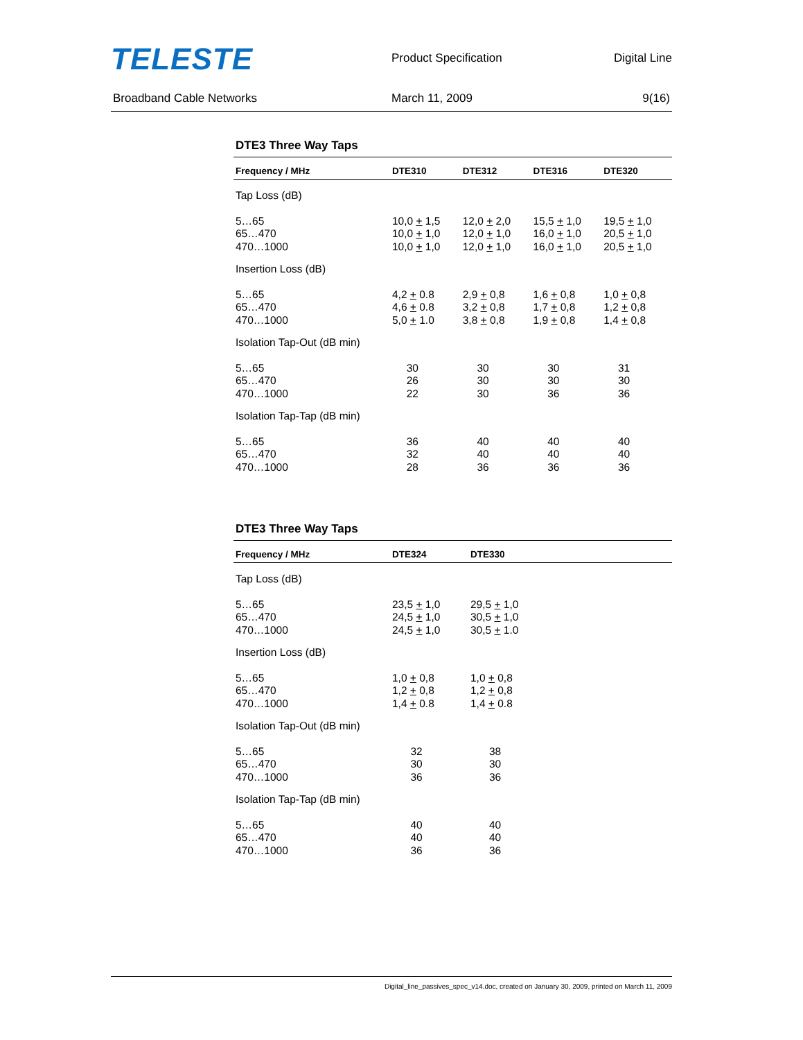TELESTE
Product Specification Digital Line
Broadband Cable Networks March 11, 2009 9(16)
DTE3 Three Way Taps
| Frequency / MHz | DTE310 | DTE312 | DTE316 | DTE320 |
| --- | --- | --- | --- | --- |
| Tap Loss (dB) | | | | |
| 5…65 65…470 470…1000 | 10,0 + 1,5 10,0 + 1,0 10,0 + 1,0 | 12,0 + 2,0 12,0 + 1,0 12,0 + 1,0 | 15,5 + 1,0 16,0 + 1,0 16,0 + 1,0 | 19,5 + 1,0 20,5 + 1,0 20,5 + 1,0 |
| Insertion Loss (dB) | | | | |
| 5…65 65…470 470…1000 | 4,2 + 0.8 4,6 + 0.8 5,0 + 1.0 | 2,9 + 0,8 3,2 + 0,8 3,8 + 0,8 | 1,6 + 0,8 1,7 + 0,8 1,9 + 0,8 | 1,0 + 0,8 1,2 + 0,8 1,4 + 0,8 |
| Isolation Tap-Out (dB min) | | | | |
| 5…65 65…470 470…1000 | 30 26 22 | 30 30 30 | 30 30 36 | 31 30 36 |
| Isolation Tap-Tap (dB min) | | | | |
| 5…65 65…470 470…1000 | 36 32 28 | 40 40 36 | 40 40 36 | 40 40 36 |
DTE3 Three Way Taps
| Frequency / MHz | DTE324 | DTE330 |
| --- | --- | --- |
| Tap Loss (dB) | | |
| 5…65 65…470 470…1000 | 23,5 + 1,0 24,5 + 1,0 24,5 + 1,0 | 29,5 + 1,0 30,5 + 1,0 30,5 + 1.0 |
| Insertion Loss (dB) | | |
| 5…65 65…470 470…1000 | 1,0 + 0,8 1,2 + 0,8 1,4 + 0.8 | 1,0 + 0,8 1,2 + 0,8 1,4 + 0.8 |
| Isolation Tap-Out (dB min) | | |
| 5…65 65…470 470…1000 | 32 30 36 | 38 30 36 |
| Isolation Tap-Tap (dB min) | | |
| 5…65 65…470 470…1000 | 40 40 36 | 40 40 36 |
Digital_line_passives_spec_v14.doc, created on January 30, 2009, printed on March 11, 2009